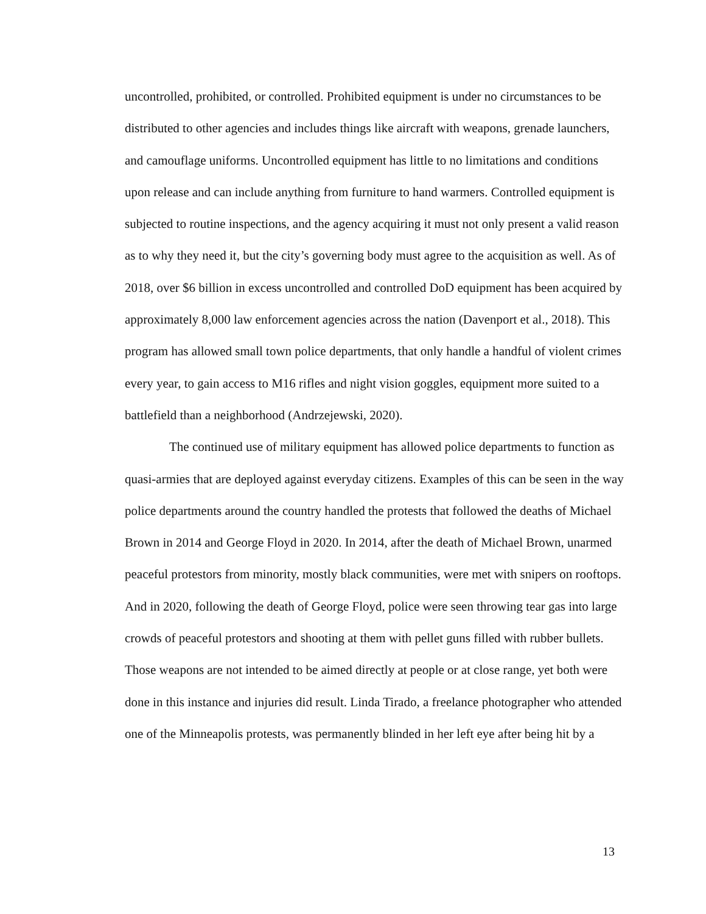uncontrolled, prohibited, or controlled. Prohibited equipment is under no circumstances to be distributed to other agencies and includes things like aircraft with weapons, grenade launchers, and camouflage uniforms. Uncontrolled equipment has little to no limitations and conditions upon release and can include anything from furniture to hand warmers. Controlled equipment is subjected to routine inspections, and the agency acquiring it must not only present a valid reason as to why they need it, but the city’s governing body must agree to the acquisition as well. As of 2018, over $6 billion in excess uncontrolled and controlled DoD equipment has been acquired by approximately 8,000 law enforcement agencies across the nation (Davenport et al., 2018). This program has allowed small town police departments, that only handle a handful of violent crimes every year, to gain access to M16 rifles and night vision goggles, equipment more suited to a battlefield than a neighborhood (Andrzejewski, 2020).
The continued use of military equipment has allowed police departments to function as quasi-armies that are deployed against everyday citizens. Examples of this can be seen in the way police departments around the country handled the protests that followed the deaths of Michael Brown in 2014 and George Floyd in 2020. In 2014, after the death of Michael Brown, unarmed peaceful protestors from minority, mostly black communities, were met with snipers on rooftops. And in 2020, following the death of George Floyd, police were seen throwing tear gas into large crowds of peaceful protestors and shooting at them with pellet guns filled with rubber bullets. Those weapons are not intended to be aimed directly at people or at close range, yet both were done in this instance and injuries did result. Linda Tirado, a freelance photographer who attended one of the Minneapolis protests, was permanently blinded in her left eye after being hit by a
13